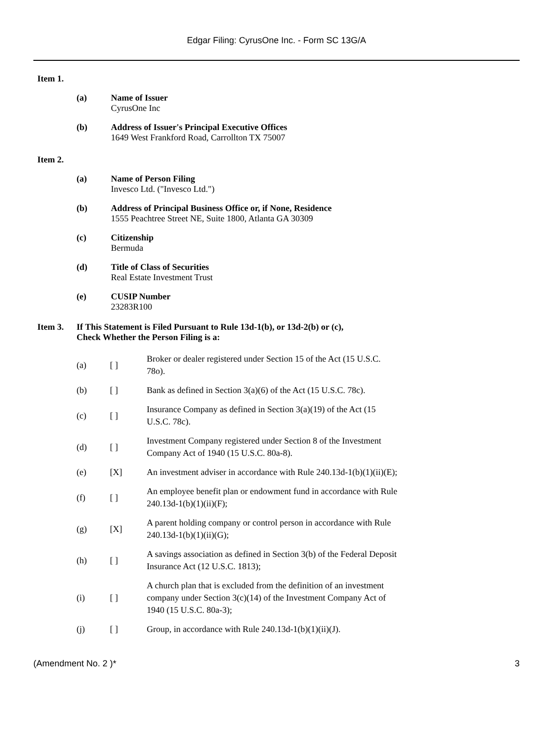Edgar Filing: CyrusOne Inc. - Form SC 13G/A
Item 1.
(a) Name of Issuer
CyrusOne Inc
(b) Address of Issuer's Principal Executive Offices
1649 West Frankford Road, Carrollton TX 75007
Item 2.
(a) Name of Person Filing
Invesco Ltd. ("Invesco Ltd.")
(b) Address of Principal Business Office or, if None, Residence
1555 Peachtree Street NE, Suite 1800, Atlanta GA 30309
(c) Citizenship
Bermuda
(d) Title of Class of Securities
Real Estate Investment Trust
(e) CUSIP Number
23283R100
Item 3. If This Statement is Filed Pursuant to Rule 13d-1(b), or 13d-2(b) or (c),
Check Whether the Person Filing is a:
| (a) | [ ] | Broker or dealer registered under Section 15 of the Act (15 U.S.C. 78o). |
| (b) | [ ] | Bank as defined in Section 3(a)(6) of the Act (15 U.S.C. 78c). |
| (c) | [ ] | Insurance Company as defined in Section 3(a)(19) of the Act (15 U.S.C. 78c). |
| (d) | [ ] | Investment Company registered under Section 8 of the Investment Company Act of 1940 (15 U.S.C. 80a-8). |
| (e) | [X] | An investment adviser in accordance with Rule 240.13d-1(b)(1)(ii)(E); |
| (f) | [ ] | An employee benefit plan or endowment fund in accordance with Rule 240.13d-1(b)(1)(ii)(F); |
| (g) | [X] | A parent holding company or control person in accordance with Rule 240.13d-1(b)(1)(ii)(G); |
| (h) | [ ] | A savings association as defined in Section 3(b) of the Federal Deposit Insurance Act (12 U.S.C. 1813); |
| (i) | [ ] | A church plan that is excluded from the definition of an investment company under Section 3(c)(14) of the Investment Company Act of 1940 (15 U.S.C. 80a-3); |
| (j) | [ ] | Group, in accordance with Rule 240.13d-1(b)(1)(ii)(J). |
(Amendment No. 2 )* 3